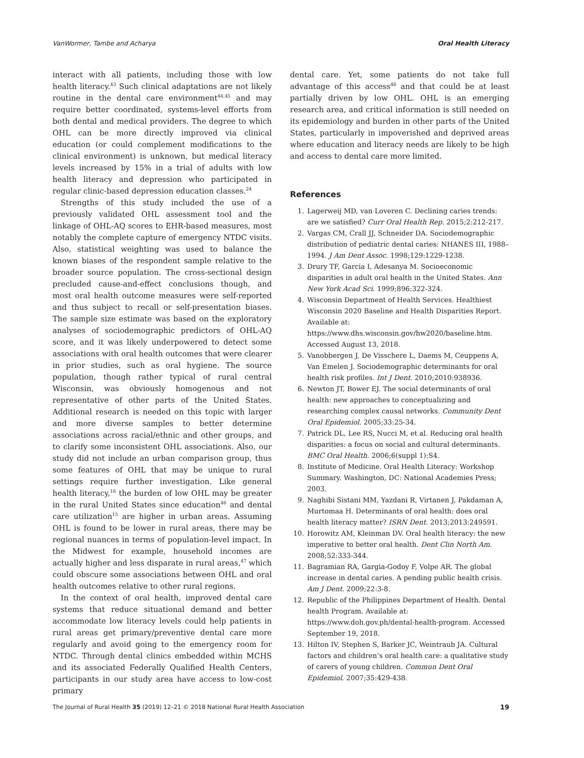VanWormer, Tambe and Acharya Oral Health Literacy
interact with all patients, including those with low health literacy.<sup>43</sup> Such clinical adaptations are not likely routine in the dental care environment<sup>44,45</sup> and may require better coordinated, systems-level efforts from both dental and medical providers. The degree to which OHL can be more directly improved via clinical education (or could complement modifications to the clinical environment) is unknown, but medical literacy levels increased by 15% in a trial of adults with low health literacy and depression who participated in regular clinic-based depression education classes.<sup>24</sup>
Strengths of this study included the use of a previously validated OHL assessment tool and the linkage of OHL-AQ scores to EHR-based measures, most notably the complete capture of emergency NTDC visits. Also, statistical weighting was used to balance the known biases of the respondent sample relative to the broader source population. The cross-sectional design precluded cause-and-effect conclusions though, and most oral health outcome measures were self-reported and thus subject to recall or self-presentation biases. The sample size estimate was based on the exploratory analyses of sociodemographic predictors of OHL-AQ score, and it was likely underpowered to detect some associations with oral health outcomes that were clearer in prior studies, such as oral hygiene. The source population, though rather typical of rural central Wisconsin, was obviously homogenous and not representative of other parts of the United States. Additional research is needed on this topic with larger and more diverse samples to better determine associations across racial/ethnic and other groups, and to clarify some inconsistent OHL associations. Also, our study did not include an urban comparison group, thus some features of OHL that may be unique to rural settings require further investigation. Like general health literacy,<sup>16</sup> the burden of low OHL may be greater in the rural United States since education<sup>46</sup> and dental care utilization<sup>15</sup> are higher in urban areas. Assuming OHL is found to be lower in rural areas, there may be regional nuances in terms of population-level impact. In the Midwest for example, household incomes are actually higher and less disparate in rural areas,<sup>47</sup> which could obscure some associations between OHL and oral health outcomes relative to other rural regions.
In the context of oral health, improved dental care systems that reduce situational demand and better accommodate low literacy levels could help patients in rural areas get primary/preventive dental care more regularly and avoid going to the emergency room for NTDC. Through dental clinics embedded within MCHS and its associated Federally Qualified Health Centers, participants in our study area have access to low-cost primary
dental care. Yet, some patients do not take full advantage of this access<sup>48</sup> and that could be at least partially driven by low OHL. OHL is an emerging research area, and critical information is still needed on its epidemiology and burden in other parts of the United States, particularly in impoverished and deprived areas where education and literacy needs are likely to be high and access to dental care more limited.
References
1. Lagerweij MD, van Loveren C. Declining caries trends: are we satisfied? Curr Oral Health Rep. 2015;2:212-217.
2. Vargas CM, Crall JJ, Schneider DA. Sociodemographic distribution of pediatric dental caries: NHANES III, 1988–1994. J Am Dent Assoc. 1998;129:1229-1238.
3. Drury TF, Garcia I, Adesanya M. Socioeconomic disparities in adult oral health in the United States. Ann New York Acad Sci. 1999;896:322-324.
4. Wisconsin Department of Health Services. Healthiest Wisconsin 2020 Baseline and Health Disparities Report. Available at: https://www.dhs.wisconsin.gov/hw2020/baseline.htm. Accessed August 13, 2018.
5. Vanobbergen J, De Visschere L, Daems M, Ceuppens A, Van Emelen J. Sociodemographic determinants for oral health risk profiles. Int J Dent. 2010;2010:938936.
6. Newton JT, Bower EJ. The social determinants of oral health: new approaches to conceptualizing and researching complex causal networks. Community Dent Oral Epidemiol. 2005;33:25-34.
7. Patrick DL, Lee RS, Nucci M, et al. Reducing oral health disparities: a focus on social and cultural determinants. BMC Oral Health. 2006;6(suppl 1):S4.
8. Institute of Medicine. Oral Health Literacy: Workshop Summary. Washington, DC: National Academies Press; 2003.
9. Naghibi Sistani MM, Yazdani R, Virtanen J, Pakdaman A, Murtomaa H. Determinants of oral health: does oral health literacy matter? ISRN Dent. 2013;2013:249591.
10. Horowitz AM, Kleinman DV. Oral health literacy: the new imperative to better oral health. Dent Clin North Am. 2008;52:333-344.
11. Bagramian RA, Gargia-Godoy F, Volpe AR. The global increase in dental caries. A pending public health crisis. Am J Dent. 2009;22:3-8.
12. Republic of the Philippines Department of Health. Dental health Program. Available at: https://www.doh.gov.ph/dental-health-program. Accessed September 19, 2018.
13. Hilton IV, Stephen S, Barker JC, Weintraub JA. Cultural factors and children’s oral health care: a qualitative study of carers of young children. Commun Dent Oral Epidemiol. 2007;35:429-438.
The Journal of Rural Health 35 (2019) 12–21 © 2018 National Rural Health Association 19